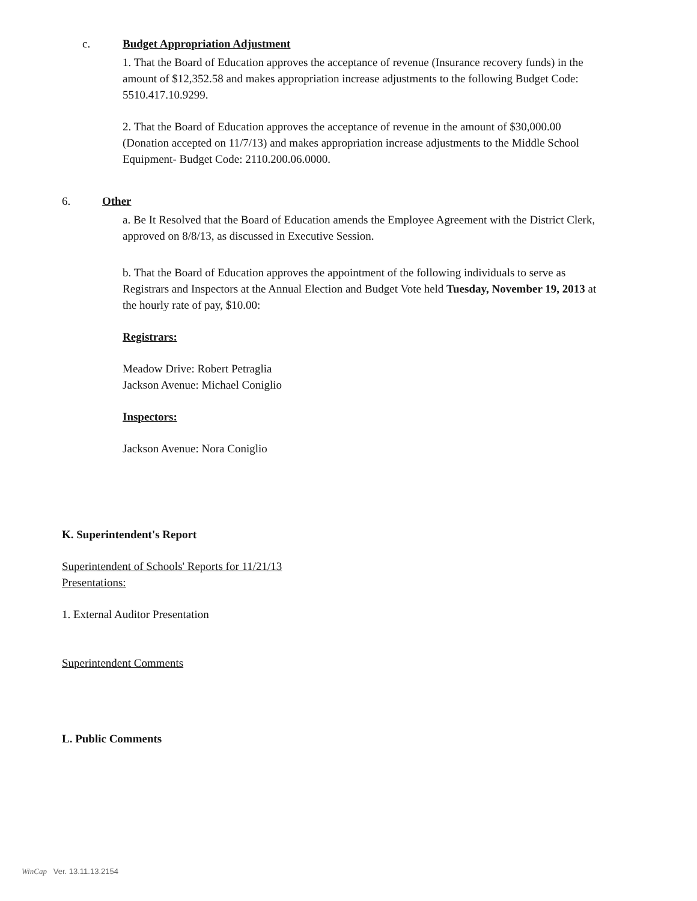c. Budget Appropriation Adjustment
1. That the Board of Education approves the acceptance of revenue (Insurance recovery funds) in the amount of $12,352.58 and makes appropriation increase adjustments to the following Budget Code: 5510.417.10.9299.
2. That the Board of Education approves the acceptance of revenue in the amount of $30,000.00 (Donation accepted on 11/7/13) and makes appropriation increase adjustments to the Middle School Equipment- Budget Code: 2110.200.06.0000.
6. Other
a. Be It Resolved that the Board of Education amends the Employee Agreement with the District Clerk, approved on 8/8/13, as discussed in Executive Session.
b. That the Board of Education approves the appointment of the following individuals to serve as Registrars and Inspectors at the Annual Election and Budget Vote held Tuesday, November 19, 2013 at the hourly rate of pay, $10.00:
Registrars:
Meadow Drive: Robert Petraglia
Jackson Avenue: Michael Coniglio
Inspectors:
Jackson Avenue: Nora Coniglio
K. Superintendent's Report
Superintendent of Schools' Reports for 11/21/13
Presentations:
1. External Auditor Presentation
Superintendent Comments
L. Public Comments
WinCap Ver. 13.11.13.2154